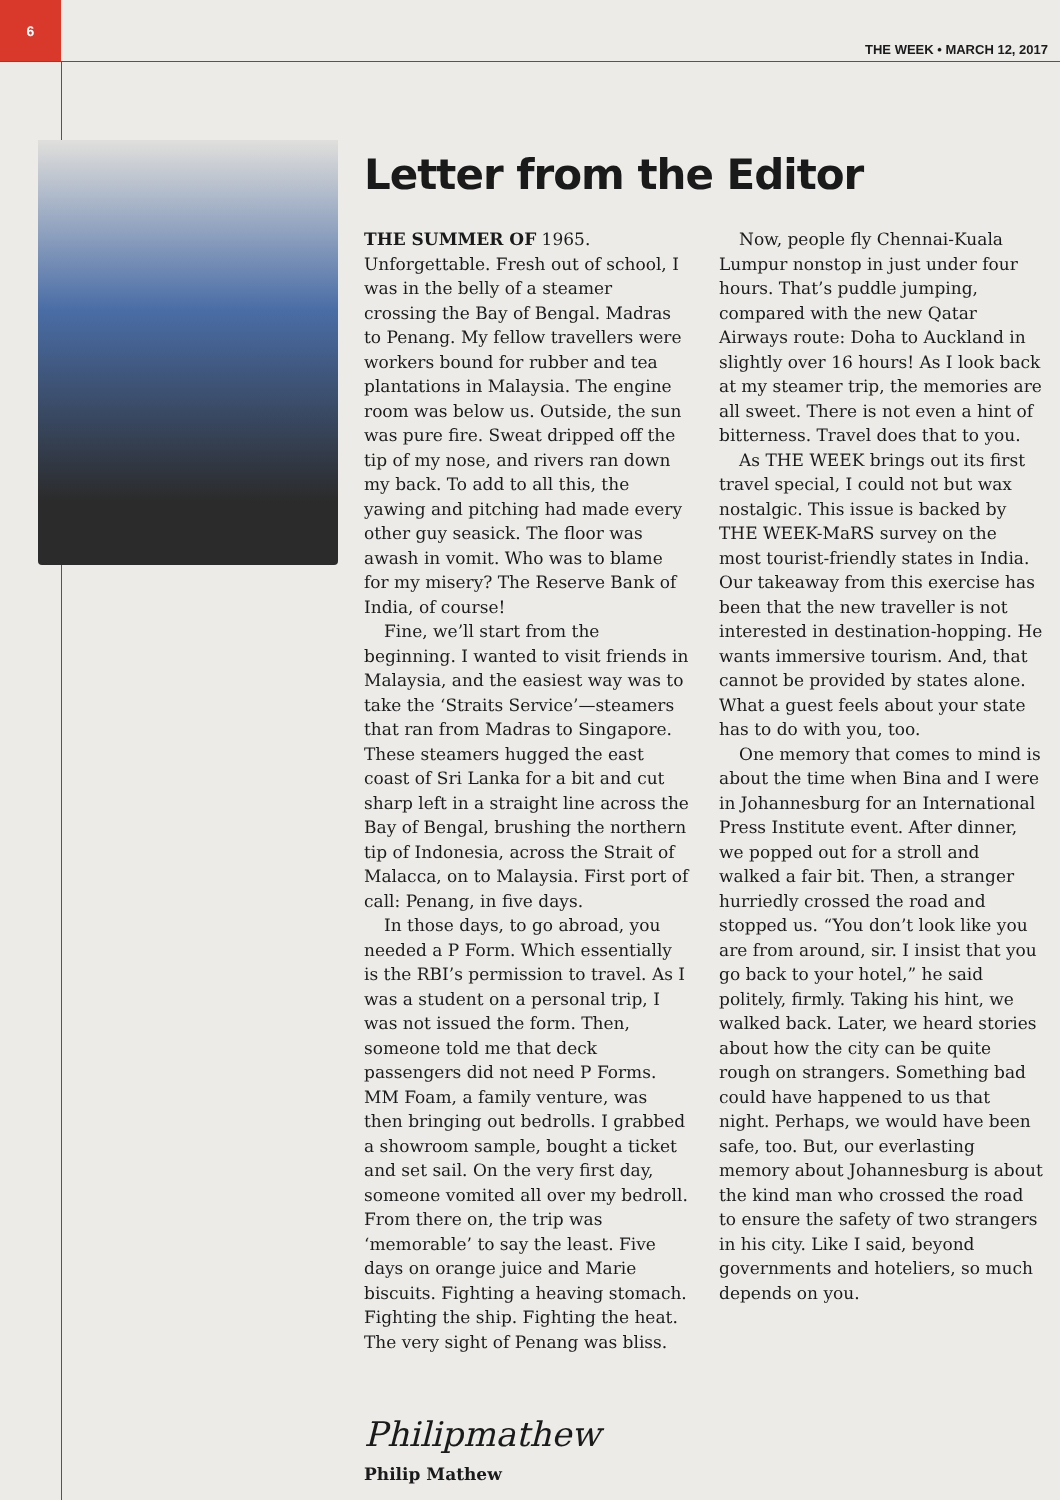6
THE WEEK • MARCH 12, 2017
Letter from the Editor
THE SUMMER OF 1965. Unforgettable. Fresh out of school, I was in the belly of a steamer crossing the Bay of Bengal. Madras to Penang. My fellow travellers were workers bound for rubber and tea plantations in Malaysia. The engine room was below us. Outside, the sun was pure fire. Sweat dripped off the tip of my nose, and rivers ran down my back. To add to all this, the yawing and pitching had made every other guy seasick. The floor was awash in vomit. Who was to blame for my misery? The Reserve Bank of India, of course!
Fine, we’ll start from the beginning. I wanted to visit friends in Malaysia, and the easiest way was to take the ‘Straits Service’—steamers that ran from Madras to Singapore. These steamers hugged the east coast of Sri Lanka for a bit and cut sharp left in a straight line across the Bay of Bengal, brushing the northern tip of Indonesia, across the Strait of Malacca, on to Malaysia. First port of call: Penang, in five days.
In those days, to go abroad, you needed a P Form. Which essentially is the RBI’s permission to travel. As I was a student on a personal trip, I was not issued the form. Then, someone told me that deck passengers did not need P Forms. MM Foam, a family venture, was then bringing out bedrolls. I grabbed a showroom sample, bought a ticket and set sail. On the very first day, someone vomited all over my bedroll. From there on, the trip was ‘memorable’ to say the least. Five days on orange juice and Marie biscuits. Fighting a heaving stomach. Fighting the ship. Fighting the heat. The very sight of Penang was bliss.
Now, people fly Chennai-Kuala Lumpur nonstop in just under four hours. That’s puddle jumping, compared with the new Qatar Airways route: Doha to Auckland in slightly over 16 hours! As I look back at my steamer trip, the memories are all sweet. There is not even a hint of bitterness. Travel does that to you.
As THE WEEK brings out its first travel special, I could not but wax nostalgic. This issue is backed by THE WEEK-MaRS survey on the most tourist-friendly states in India. Our takeaway from this exercise has been that the new traveller is not interested in destination-hopping. He wants immersive tourism. And, that cannot be provided by states alone. What a guest feels about your state has to do with you, too.
One memory that comes to mind is about the time when Bina and I were in Johannesburg for an International Press Institute event. After dinner, we popped out for a stroll and walked a fair bit. Then, a stranger hurriedly crossed the road and stopped us. “You don’t look like you are from around, sir. I insist that you go back to your hotel,” he said politely, firmly. Taking his hint, we walked back. Later, we heard stories about how the city can be quite rough on strangers. Something bad could have happened to us that night. Perhaps, we would have been safe, too. But, our everlasting memory about Johannesburg is about the kind man who crossed the road to ensure the safety of two strangers in his city. Like I said, beyond governments and hoteliers, so much depends on you.
Philipmathew
Philip Mathew